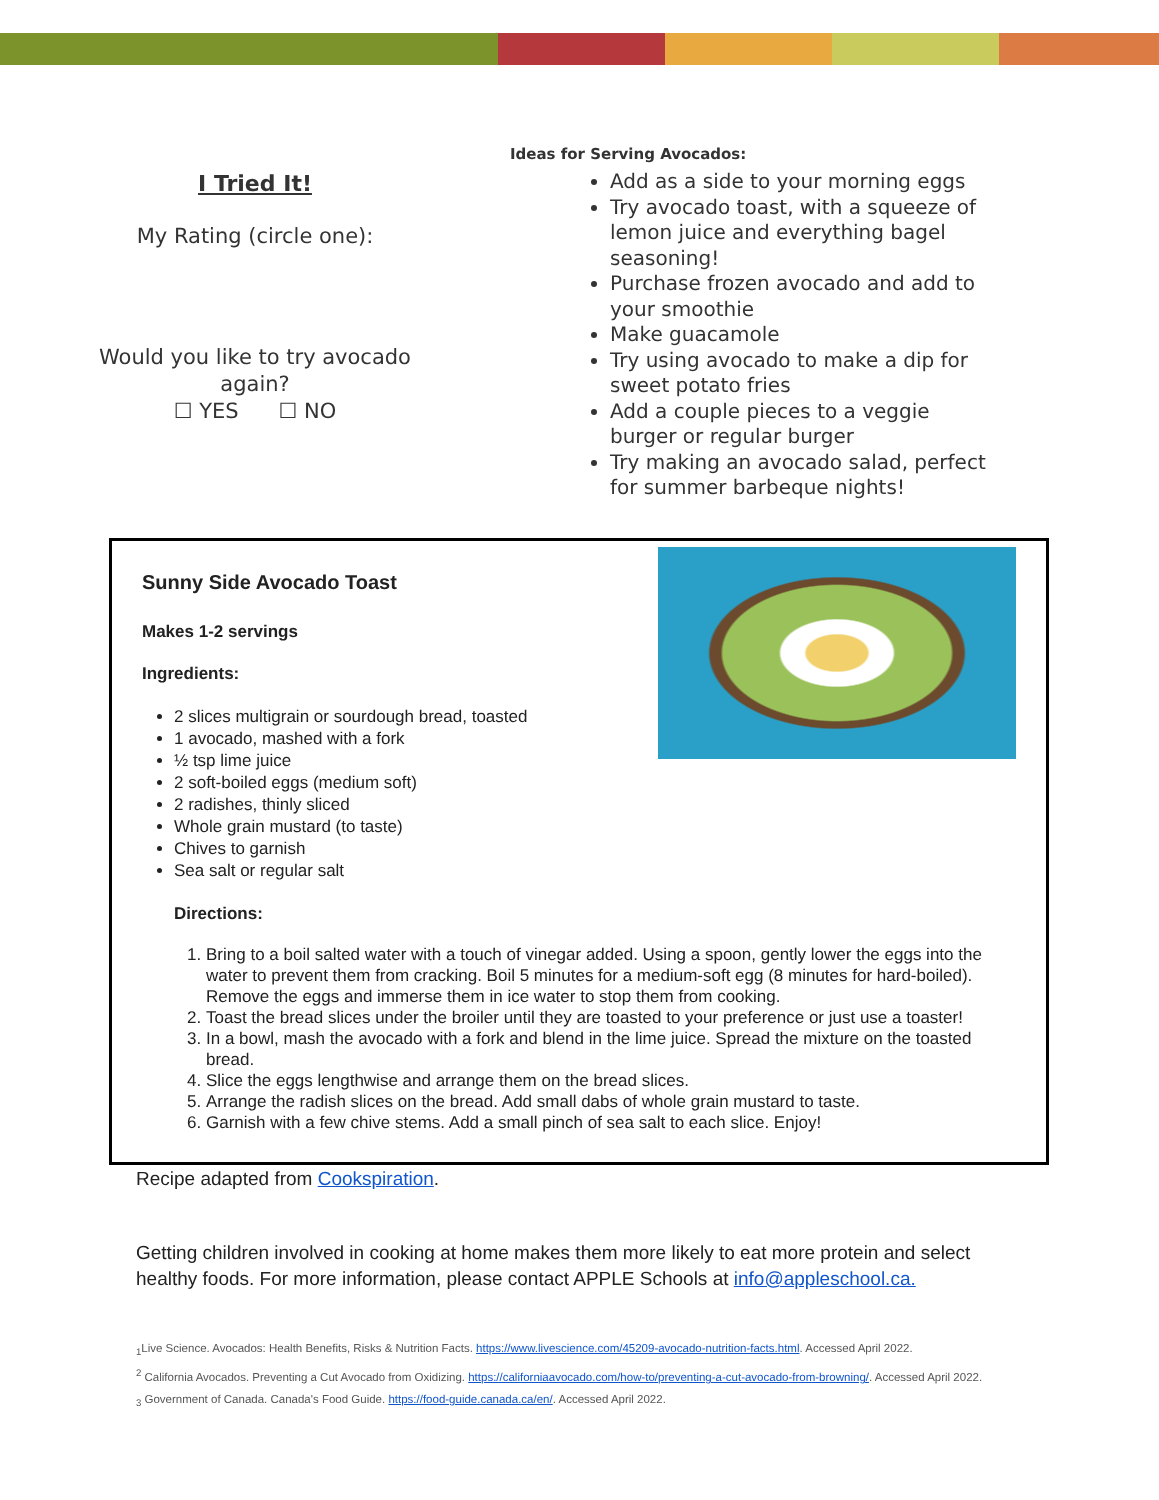I Tried It!
My Rating (circle one):
Would you like to try avocado
again?
☐ YES ☐ NO
Ideas for Serving Avocados:
Add as a side to your morning eggs
Try avocado toast, with a squeeze of lemon juice and everything bagel seasoning!
Purchase frozen avocado and add to your smoothie
Make guacamole
Try using avocado to make a dip for sweet potato fries
Add a couple pieces to a veggie burger or regular burger
Try making an avocado salad, perfect for summer barbeque nights!
Sunny Side Avocado Toast
Makes 1-2 servings
Ingredients:
2 slices multigrain or sourdough bread, toasted
1 avocado, mashed with a fork
½ tsp lime juice
2 soft-boiled eggs (medium soft)
2 radishes, thinly sliced
Whole grain mustard (to taste)
Chives to garnish
Sea salt or regular salt
Directions:
1. Bring to a boil salted water with a touch of vinegar added. Using a spoon, gently lower the eggs into the water to prevent them from cracking. Boil 5 minutes for a medium-soft egg (8 minutes for hard-boiled). Remove the eggs and immerse them in ice water to stop them from cooking.
2. Toast the bread slices under the broiler until they are toasted to your preference or just use a toaster!
3. In a bowl, mash the avocado with a fork and blend in the lime juice. Spread the mixture on the toasted bread.
4. Slice the eggs lengthwise and arrange them on the bread slices.
5. Arrange the radish slices on the bread. Add small dabs of whole grain mustard to taste.
6. Garnish with a few chive stems. Add a small pinch of sea salt to each slice. Enjoy!
Recipe adapted from Cookspiration.
Getting children involved in cooking at home makes them more likely to eat more protein and select healthy foods. For more information, please contact APPLE Schools at info@appleschool.ca.
<sub>1</sub>Live Science. Avocados: Health Benefits, Risks & Nutrition Facts. https://www.livescience.com/45209-avocado-nutrition-facts.html. Accessed April 2022.
<sup>2</sup> California Avocados. Preventing a Cut Avocado from Oxidizing. https://californiaavocado.com/how-to/preventing-a-cut-avocado-from-browning/. Accessed April 2022.
<sub>3</sub> Government of Canada. Canada's Food Guide. https://food-guide.canada.ca/en/. Accessed April 2022.